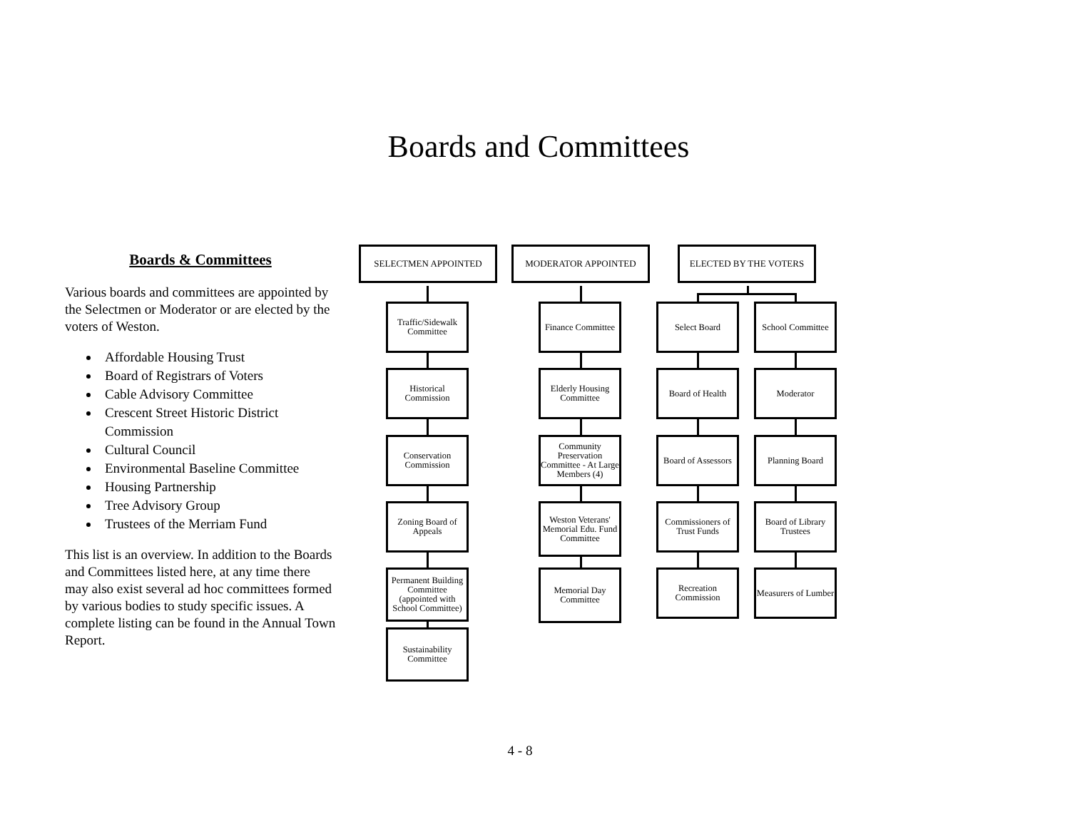Boards and Committees
Boards & Committees
Various boards and committees are appointed by the Selectmen or Moderator or are elected by the voters of Weston.
Affordable Housing Trust
Board of Registrars of Voters
Cable Advisory Committee
Crescent Street Historic District Commission
Cultural Council
Environmental Baseline Committee
Housing Partnership
Tree Advisory Group
Trustees of the Merriam Fund
This list is an overview. In addition to the Boards and Committees listed here, at any time there may also exist several ad hoc committees formed by various bodies to study specific issues. A complete listing can be found in the Annual Town Report.
SELECTMEN APPOINTED MODERATOR APPOINTED ELECTED BY THE VOTERS
Traffic/Sidewalk Committee
Historical Commission
Conservation Commission
Zoning Board of Appeals
Permanent Building Committee (appointed with School Committee)
Sustainability Committee
Finance Committee
Elderly Housing Committee
Community Preservation Committee - At Large Members (4)
Weston Veterans' Memorial Edu. Fund Committee
Memorial Day Committee
Select Board
Board of Health
Board of Assessors
Commissioners of Trust Funds
Recreation Commission
School Committee
Moderator
Planning Board
Board of Library Trustees
Measurers of Lumber
4 - 8